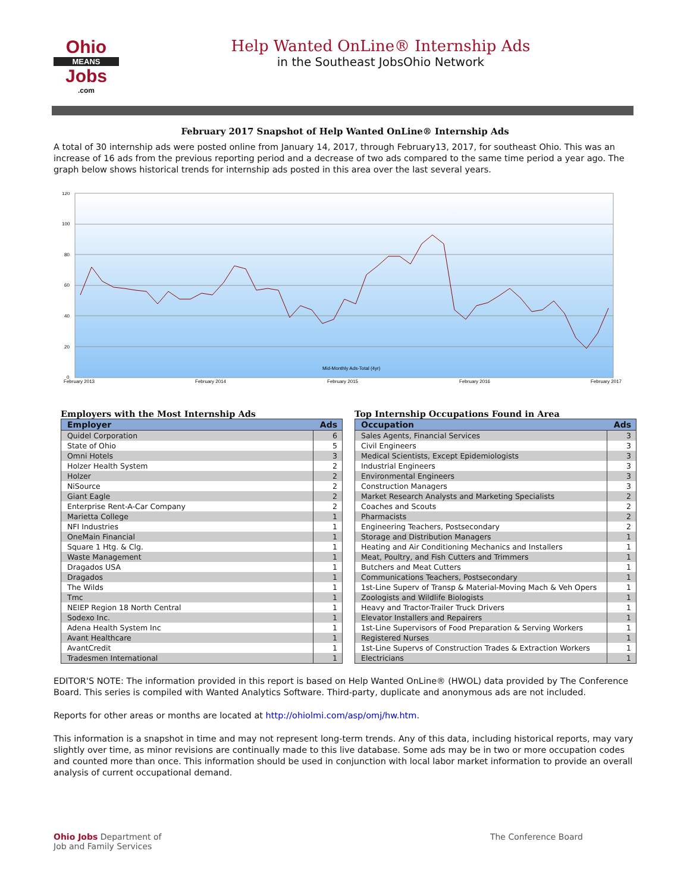Ohio
MEANS
Jobs
.com
Help Wanted OnLine® Internship Ads
in the Southeast JobsOhio Network
February 2017 Snapshot of Help Wanted OnLine® Internship Ads
A total of 30 internship ads were posted online from January 14, 2017, through February13, 2017, for southeast Ohio. This was an increase of 16 ads from the previous reporting period and a decrease of two ads compared to the same time period a year ago. The graph below shows historical trends for internship ads posted in this area over the last several years.
120
100
80
60
40
20
0
February 2013
February 2014
February 2015
February 2016
February 2017
Mid-Monthly Ads-Total (4yr)
Employers with the Most Internship Ads
| Employer | Ads |
| --- | --- |
| Quidel Corporation | 6 |
| State of Ohio | 5 |
| Omni Hotels | 3 |
| Holzer Health System | 2 |
| Holzer | 2 |
| NiSource | 2 |
| Giant Eagle | 2 |
| Enterprise Rent-A-Car Company | 2 |
| Marietta College | 1 |
| NFI Industries | 1 |
| OneMain Financial | 1 |
| Square 1 Htg. & Clg. | 1 |
| Waste Management | 1 |
| Dragados USA | 1 |
| Dragados | 1 |
| The Wilds | 1 |
| Tmc | 1 |
| NEIEP Region 18 North Central | 1 |
| Sodexo Inc. | 1 |
| Adena Health System Inc | 1 |
| Avant Healthcare | 1 |
| AvantCredit | 1 |
| Tradesmen International | 1 |
Top Internship Occupations Found in Area
| Occupation | Ads |
| --- | --- |
| Sales Agents, Financial Services | 3 |
| Civil Engineers | 3 |
| Medical Scientists, Except Epidemiologists | 3 |
| Industrial Engineers | 3 |
| Environmental Engineers | 3 |
| Construction Managers | 3 |
| Market Research Analysts and Marketing Specialists | 2 |
| Coaches and Scouts | 2 |
| Pharmacists | 2 |
| Engineering Teachers, Postsecondary | 2 |
| Storage and Distribution Managers | 1 |
| Heating and Air Conditioning Mechanics and Installers | 1 |
| Meat, Poultry, and Fish Cutters and Trimmers | 1 |
| Butchers and Meat Cutters | 1 |
| Communications Teachers, Postsecondary | 1 |
| 1st-Line Superv of Transp & Material-Moving Mach & Veh Opers | 1 |
| Zoologists and Wildlife Biologists | 1 |
| Heavy and Tractor-Trailer Truck Drivers | 1 |
| Elevator Installers and Repairers | 1 |
| 1st-Line Supervisors of Food Preparation & Serving Workers | 1 |
| Registered Nurses | 1 |
| 1st-Line Supervs of Construction Trades & Extraction Workers | 1 |
| Electricians | 1 |
EDITOR'S NOTE: The information provided in this report is based on Help Wanted OnLine® (HWOL) data provided by The Conference Board. This series is compiled with Wanted Analytics Software. Third-party, duplicate and anonymous ads are not included.
Reports for other areas or months are located at http://ohiolmi.com/asp/omj/hw.htm.
This information is a snapshot in time and may not represent long-term trends. Any of this data, including historical reports, may vary slightly over time, as minor revisions are continually made to this live database. Some ads may be in two or more occupation codes and counted more than once. This information should be used in conjunction with local labor market information to provide an overall analysis of current occupational demand.
Ohio Jobs Department of
Job and Family Services
The Conference Board